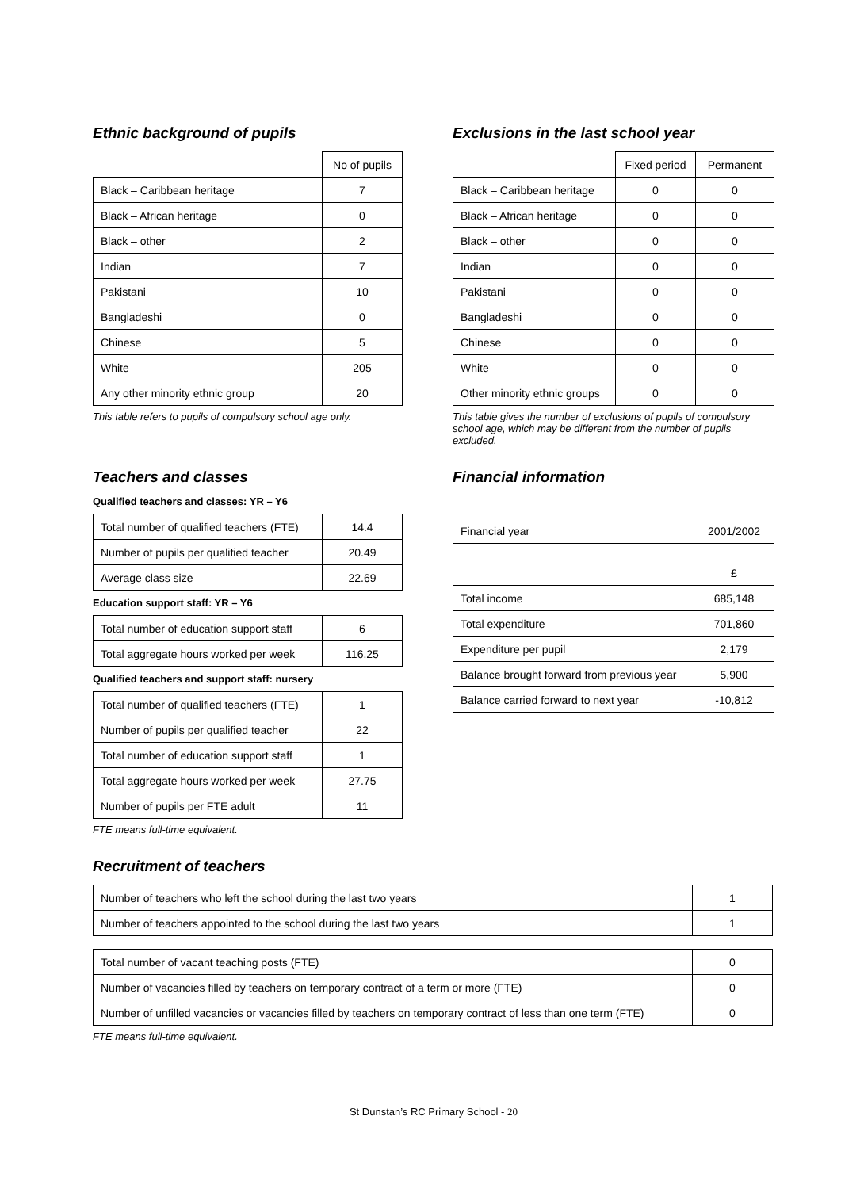Ethnic background of pupils
| | No of pupils |
| --- | --- |
| Black – Caribbean heritage | 7 |
| Black – African heritage | 0 |
| Black – other | 2 |
| Indian | 7 |
| Pakistani | 10 |
| Bangladeshi | 0 |
| Chinese | 5 |
| White | 205 |
| Any other minority ethnic group | 20 |
This table refers to pupils of compulsory school age only.
Exclusions in the last school year
| | Fixed period | Permanent |
| --- | --- | --- |
| Black – Caribbean heritage | 0 | 0 |
| Black – African heritage | 0 | 0 |
| Black – other | 0 | 0 |
| Indian | 0 | 0 |
| Pakistani | 0 | 0 |
| Bangladeshi | 0 | 0 |
| Chinese | 0 | 0 |
| White | 0 | 0 |
| Other minority ethnic groups | 0 | 0 |
This table gives the number of exclusions of pupils of compulsory school age, which may be different from the number of pupils excluded.
Teachers and classes
Qualified teachers and classes: YR – Y6
| Total number of qualified teachers (FTE) | 14.4 |
| Number of pupils per qualified teacher | 20.49 |
| Average class size | 22.69 |
Education support staff: YR – Y6
| Total number of education support staff | 6 |
| Total aggregate hours worked per week | 116.25 |
Qualified teachers and support staff: nursery
| Total number of qualified teachers (FTE) | 1 |
| Number of pupils per qualified teacher | 22 |
| Total number of education support staff | 1 |
| Total aggregate hours worked per week | 27.75 |
| Number of pupils per FTE adult | 11 |
FTE means full-time equivalent.
Financial information
| Financial year | 2001/2002 |
| | £ |
| --- | --- |
| Total income | 685,148 |
| Total expenditure | 701,860 |
| Expenditure per pupil | 2,179 |
| Balance brought forward from previous year | 5,900 |
| Balance carried forward to next year | -10,812 |
Recruitment of teachers
| Number of teachers who left the school during the last two years | 1 |
| Number of teachers appointed to the school during the last two years | 1 |
| Total number of vacant teaching posts (FTE) | 0 |
| Number of vacancies filled by teachers on temporary contract of a term or more (FTE) | 0 |
| Number of unfilled vacancies or vacancies filled by teachers on temporary contract of less than one term (FTE) | 0 |
FTE means full-time equivalent.
St Dunstan’s RC Primary School - 20